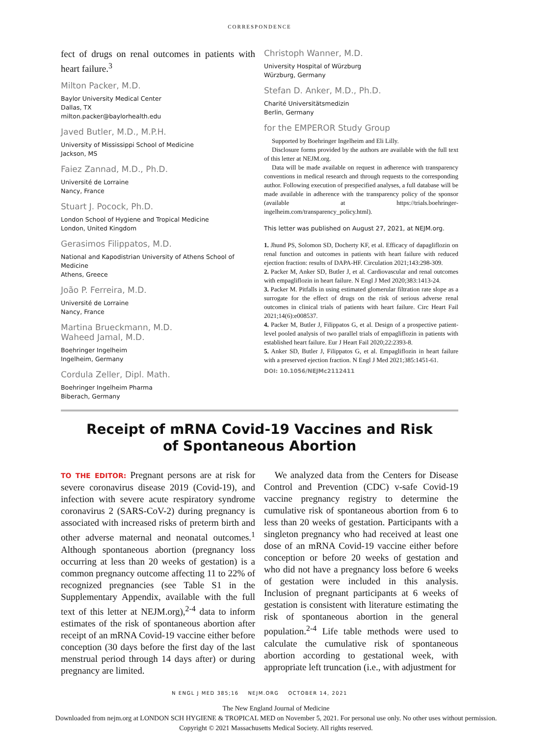CORRESPONDENCE
fect of drugs on renal outcomes in patients with heart failure.<sup>3</sup>
Milton Packer, M.D.
Baylor University Medical Center
Dallas, TX
milton.packer@baylorhealth.edu
Javed Butler, M.D., M.P.H.
University of Mississippi School of Medicine
Jackson, MS
Faiez Zannad, M.D., Ph.D.
Université de Lorraine
Nancy, France
Stuart J. Pocock, Ph.D.
London School of Hygiene and Tropical Medicine
London, United Kingdom
Gerasimos Filippatos, M.D.
National and Kapodistrian University of Athens School of Medicine
Athens, Greece
João P. Ferreira, M.D.
Université de Lorraine
Nancy, France
Martina Brueckmann, M.D.
Waheed Jamal, M.D.
Boehringer Ingelheim
Ingelheim, Germany
Cordula Zeller, Dipl. Math.
Boehringer Ingelheim Pharma
Biberach, Germany
Christoph Wanner, M.D.
University Hospital of Würzburg
Würzburg, Germany
Stefan D. Anker, M.D., Ph.D.
Charité Universitätsmedizin
Berlin, Germany
for the EMPEROR Study Group
Supported by Boehringer Ingelheim and Eli Lilly.
Disclosure forms provided by the authors are available with the full text of this letter at NEJM.org.
Data will be made available on request in adherence with transparency conventions in medical research and through requests to the corresponding author. Following execution of prespecified analyses, a full database will be made available in adherence with the transparency policy of the sponsor (available at https://trials.boehringer-ingelheim.com/transparency_policy.html).
This letter was published on August 27, 2021, at NEJM.org.
1. Jhund PS, Solomon SD, Docherty KF, et al. Efficacy of dapagliflozin on renal function and outcomes in patients with heart failure with reduced ejection fraction: results of DAPA-HF. Circulation 2021;143:298-309.
2. Packer M, Anker SD, Butler J, et al. Cardiovascular and renal outcomes with empagliflozin in heart failure. N Engl J Med 2020;383:1413-24.
3. Packer M. Pitfalls in using estimated glomerular filtration rate slope as a surrogate for the effect of drugs on the risk of serious adverse renal outcomes in clinical trials of patients with heart failure. Circ Heart Fail 2021;14(6):e008537.
4. Packer M, Butler J, Filippatos G, et al. Design of a prospective patient-level pooled analysis of two parallel trials of empagliflozin in patients with established heart failure. Eur J Heart Fail 2020;22:2393-8.
5. Anker SD, Butler J, Filippatos G, et al. Empagliflozin in heart failure with a preserved ejection fraction. N Engl J Med 2021;385:1451-61.
DOI: 10.1056/NEJMc2112411
Receipt of mRNA Covid-19 Vaccines and Risk
of Spontaneous Abortion
TO THE EDITOR: Pregnant persons are at risk for severe coronavirus disease 2019 (Covid-19), and infection with severe acute respiratory syndrome coronavirus 2 (SARS-CoV-2) during pregnancy is associated with increased risks of preterm birth and other adverse maternal and neonatal outcomes.<sup>1</sup> Although spontaneous abortion (pregnancy loss occurring at less than 20 weeks of gestation) is a common pregnancy outcome affecting 11 to 22% of recognized pregnancies (see Table S1 in the Supplementary Appendix, available with the full text of this letter at NEJM.org),<sup>2-4</sup> data to inform estimates of the risk of spontaneous abortion after receipt of an mRNA Covid-19 vaccine either before conception (30 days before the first day of the last menstrual period through 14 days after) or during pregnancy are limited.
We analyzed data from the Centers for Disease Control and Prevention (CDC) v-safe Covid-19 vaccine pregnancy registry to determine the cumulative risk of spontaneous abortion from 6 to less than 20 weeks of gestation. Participants with a singleton pregnancy who had received at least one dose of an mRNA Covid-19 vaccine either before conception or before 20 weeks of gestation and who did not have a pregnancy loss before 6 weeks of gestation were included in this analysis. Inclusion of pregnant participants at 6 weeks of gestation is consistent with literature estimating the risk of spontaneous abortion in the general population.<sup>2-4</sup> Life table methods were used to calculate the cumulative risk of spontaneous abortion according to gestational week, with appropriate left truncation (i.e., with adjustment for
N ENGL J MED 385;16 NEJM.ORG OCTOBER 14, 2021
The New England Journal of Medicine
Downloaded from nejm.org at LONDON SCH HYGIENE & TROPICAL MED on November 5, 2021. For personal use only. No other uses without permission.
Copyright © 2021 Massachusetts Medical Society. All rights reserved.